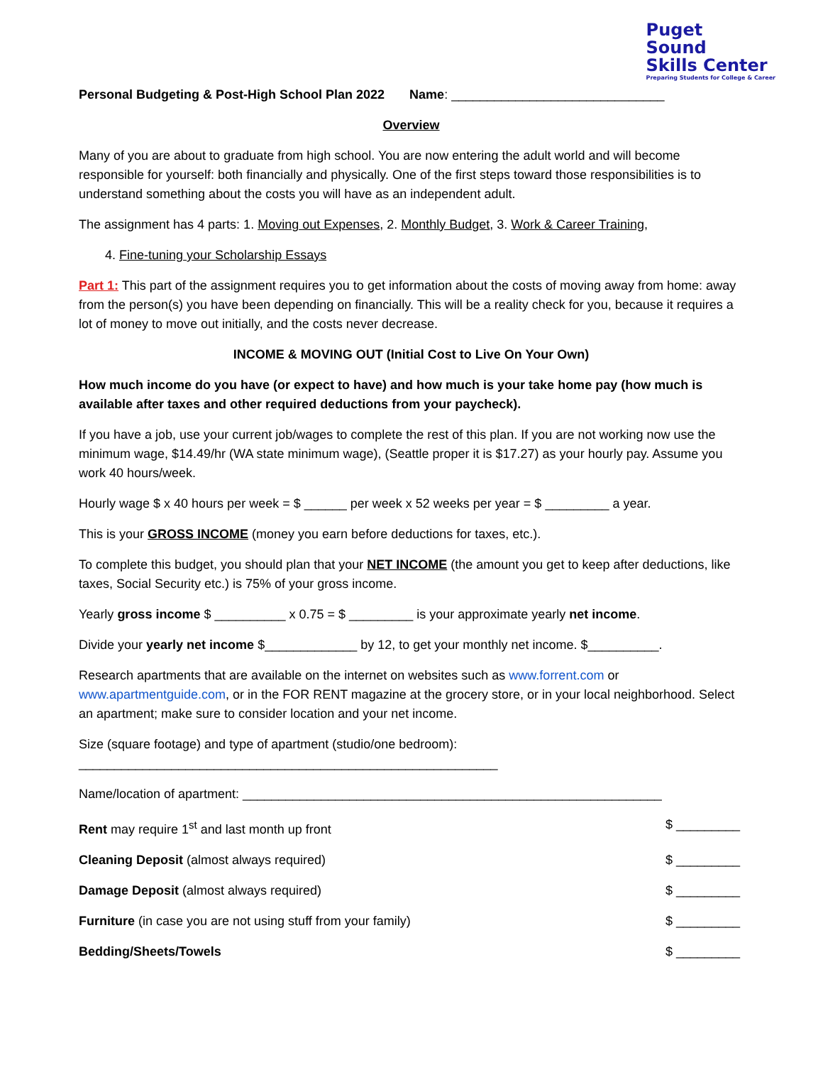Puget
Sound
Skills Center Preparing Students for College & Career
Personal Budgeting & Post-High School Plan 2022 Name: ______________________________
Overview
Many of you are about to graduate from high school. You are now entering the adult world and will become responsible for yourself: both financially and physically. One of the first steps toward those responsibilities is to understand something about the costs you will have as an independent adult.
The assignment has 4 parts: 1. Moving out Expenses, 2. Monthly Budget, 3. Work & Career Training,
4. Fine-tuning your Scholarship Essays
Part 1: This part of the assignment requires you to get information about the costs of moving away from home: away from the person(s) you have been depending on financially. This will be a reality check for you, because it requires a lot of money to move out initially, and the costs never decrease.
INCOME & MOVING OUT (Initial Cost to Live On Your Own)
How much income do you have (or expect to have) and how much is your take home pay (how much is available after taxes and other required deductions from your paycheck).
If you have a job, use your current job/wages to complete the rest of this plan. If you are not working now use the minimum wage, $14.49/hr (WA state minimum wage), (Seattle proper it is $17.27) as your hourly pay. Assume you work 40 hours/week.
Hourly wage $ x 40 hours per week = $ ______ per week x 52 weeks per year = $ _________ a year.
This is your GROSS INCOME (money you earn before deductions for taxes, etc.).
To complete this budget, you should plan that your NET INCOME (the amount you get to keep after deductions, like taxes, Social Security etc.) is 75% of your gross income.
Yearly gross income $ __________ x 0.75 = $ _________ is your approximate yearly net income.
Divide your yearly net income $_____________ by 12, to get your monthly net income. $__________.
Research apartments that are available on the internet on websites such as www.forrent.com or www.apartmentguide.com, or in the FOR RENT magazine at the grocery store, or in your local neighborhood. Select an apartment; make sure to consider location and your net income.
Size (square footage) and type of apartment (studio/one bedroom):
___________________________________________________________
Name/location of apartment: ___________________________________________________________
Rent may require 1<sup>st</sup> and last month up front $ _________
Cleaning Deposit (almost always required) $ _________
Damage Deposit (almost always required) $ _________
Furniture (in case you are not using stuff from your family) $ _________
Bedding/Sheets/Towels $ _________